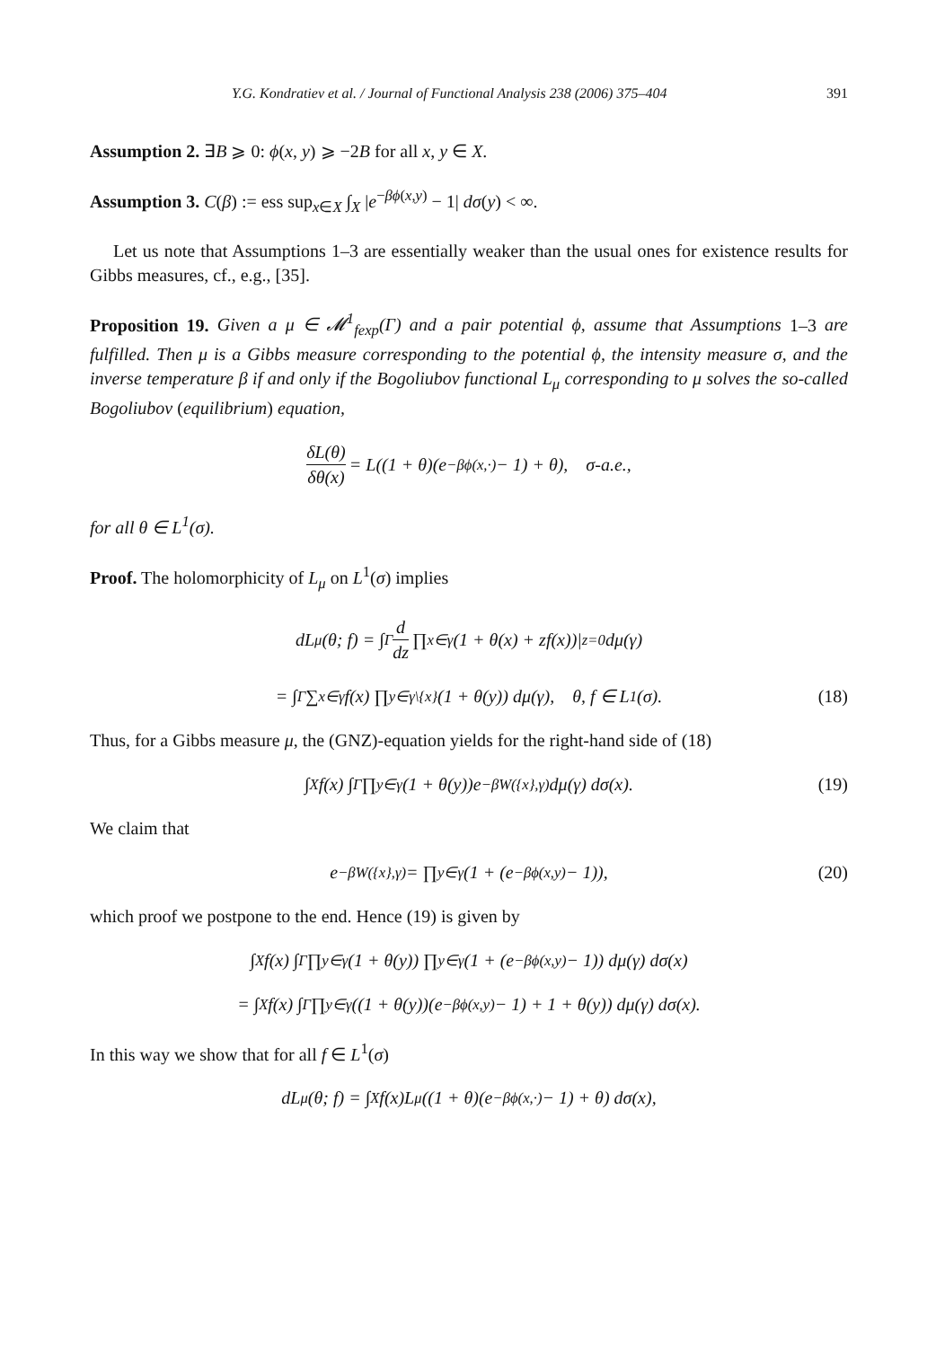Y.G. Kondratiev et al. / Journal of Functional Analysis 238 (2006) 375–404 391
Assumption 2. ∃B ⩾ 0: ϕ(x, y) ⩾ −2B for all x, y ∈ X.
Assumption 3. C(β) := ess sup<sub>x∈X</sub> ∫<sub>X</sub> |e<sup>−βϕ(x,y)</sup> − 1| dσ(y) < ∞.
Let us note that Assumptions 1–3 are essentially weaker than the usual ones for existence results for Gibbs measures, cf., e.g., [35].
Proposition 19. Given a μ ∈ 𝓜<sup>1</sup><sub>fexp</sub>(Γ) and a pair potential ϕ, assume that Assumptions 1–3 are fulfilled. Then μ is a Gibbs measure corresponding to the potential ϕ, the intensity measure σ, and the inverse temperature β if and only if the Bogoliubov functional L<sub>μ</sub> corresponding to μ solves the so-called Bogoliubov (equilibrium) equation,
δL(θ) δθ(x) = L((1 + θ)(e<sup>−βϕ(x,·)</sup> − 1) + θ), σ-a.e.,
for all θ ∈ L<sup>1</sup>(σ).
Proof. The holomorphicity of L<sub>μ</sub> on L<sup>1</sup>(σ) implies
dL<sub>μ</sub>(θ; f) = ∫<sub>Γ</sub> d dz ∏<sub>x∈γ</sub>(1 + θ(x) + zf(x))|<sub>z=0</sub> dμ(γ)
= ∫<sub>Γ</sub> ∑<sub>x∈γ</sub> f(x) ∏<sub>y∈γ\{x}</sub>(1 + θ(y)) dμ(γ), θ, f ∈ L<sup>1</sup>(σ). (18)
Thus, for a Gibbs measure μ, the (GNZ)-equation yields for the right-hand side of (18)
∫<sub>X</sub> f(x) ∫<sub>Γ</sub> ∏<sub>y∈γ</sub>(1 + θ(y))e<sup>−βW({x},γ)</sup> dμ(γ) dσ(x). (19)
We claim that
e<sup>−βW({x},γ)</sup> = ∏<sub>y∈γ</sub>(1 + (e<sup>−βϕ(x,y)</sup> − 1)), (20)
which proof we postpone to the end. Hence (19) is given by
∫<sub>X</sub> f(x) ∫<sub>Γ</sub> ∏<sub>y∈γ</sub>(1 + θ(y)) ∏<sub>y∈γ</sub>(1 + (e<sup>−βϕ(x,y)</sup> − 1)) dμ(γ) dσ(x)
= ∫<sub>X</sub> f(x) ∫<sub>Γ</sub> ∏<sub>y∈γ</sub>((1 + θ(y))(e<sup>−βϕ(x,y)</sup> − 1) + 1 + θ(y)) dμ(γ) dσ(x).
In this way we show that for all f ∈ L<sup>1</sup>(σ)
dL<sub>μ</sub>(θ; f) = ∫<sub>X</sub> f(x)L<sub>μ</sub>((1 + θ)(e<sup>−βϕ(x,·)</sup> − 1) + θ) dσ(x),